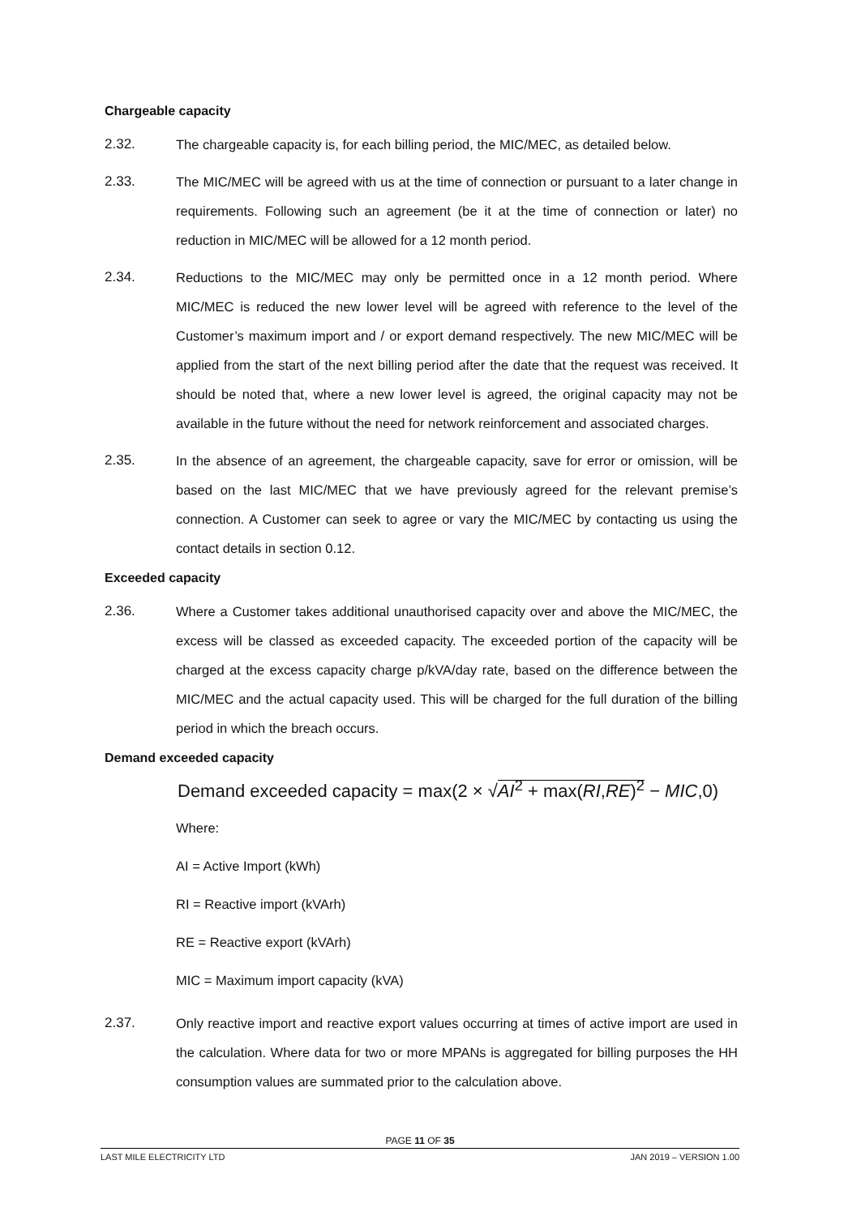Chargeable capacity
2.32. The chargeable capacity is, for each billing period, the MIC/MEC, as detailed below.
2.33. The MIC/MEC will be agreed with us at the time of connection or pursuant to a later change in requirements. Following such an agreement (be it at the time of connection or later) no reduction in MIC/MEC will be allowed for a 12 month period.
2.34. Reductions to the MIC/MEC may only be permitted once in a 12 month period. Where MIC/MEC is reduced the new lower level will be agreed with reference to the level of the Customer’s maximum import and / or export demand respectively. The new MIC/MEC will be applied from the start of the next billing period after the date that the request was received. It should be noted that, where a new lower level is agreed, the original capacity may not be available in the future without the need for network reinforcement and associated charges.
2.35. In the absence of an agreement, the chargeable capacity, save for error or omission, will be based on the last MIC/MEC that we have previously agreed for the relevant premise’s connection. A Customer can seek to agree or vary the MIC/MEC by contacting us using the contact details in section 0.12.
Exceeded capacity
2.36. Where a Customer takes additional unauthorised capacity over and above the MIC/MEC, the excess will be classed as exceeded capacity. The exceeded portion of the capacity will be charged at the excess capacity charge p/kVA/day rate, based on the difference between the MIC/MEC and the actual capacity used. This will be charged for the full duration of the billing period in which the breach occurs.
Demand exceeded capacity
Demand exceeded capacity = max(2 × √AI<sup>2</sup> + max(RI,RE)<sup>2</sup> − MIC,0)
Where:
AI = Active Import (kWh)
RI = Reactive import (kVArh)
RE = Reactive export (kVArh)
MIC = Maximum import capacity (kVA)
2.37. Only reactive import and reactive export values occurring at times of active import are used in the calculation. Where data for two or more MPANs is aggregated for billing purposes the HH consumption values are summated prior to the calculation above.
PAGE 11 OF 35
LAST MILE ELECTRICITY LTD JAN 2019 – VERSION 1.00